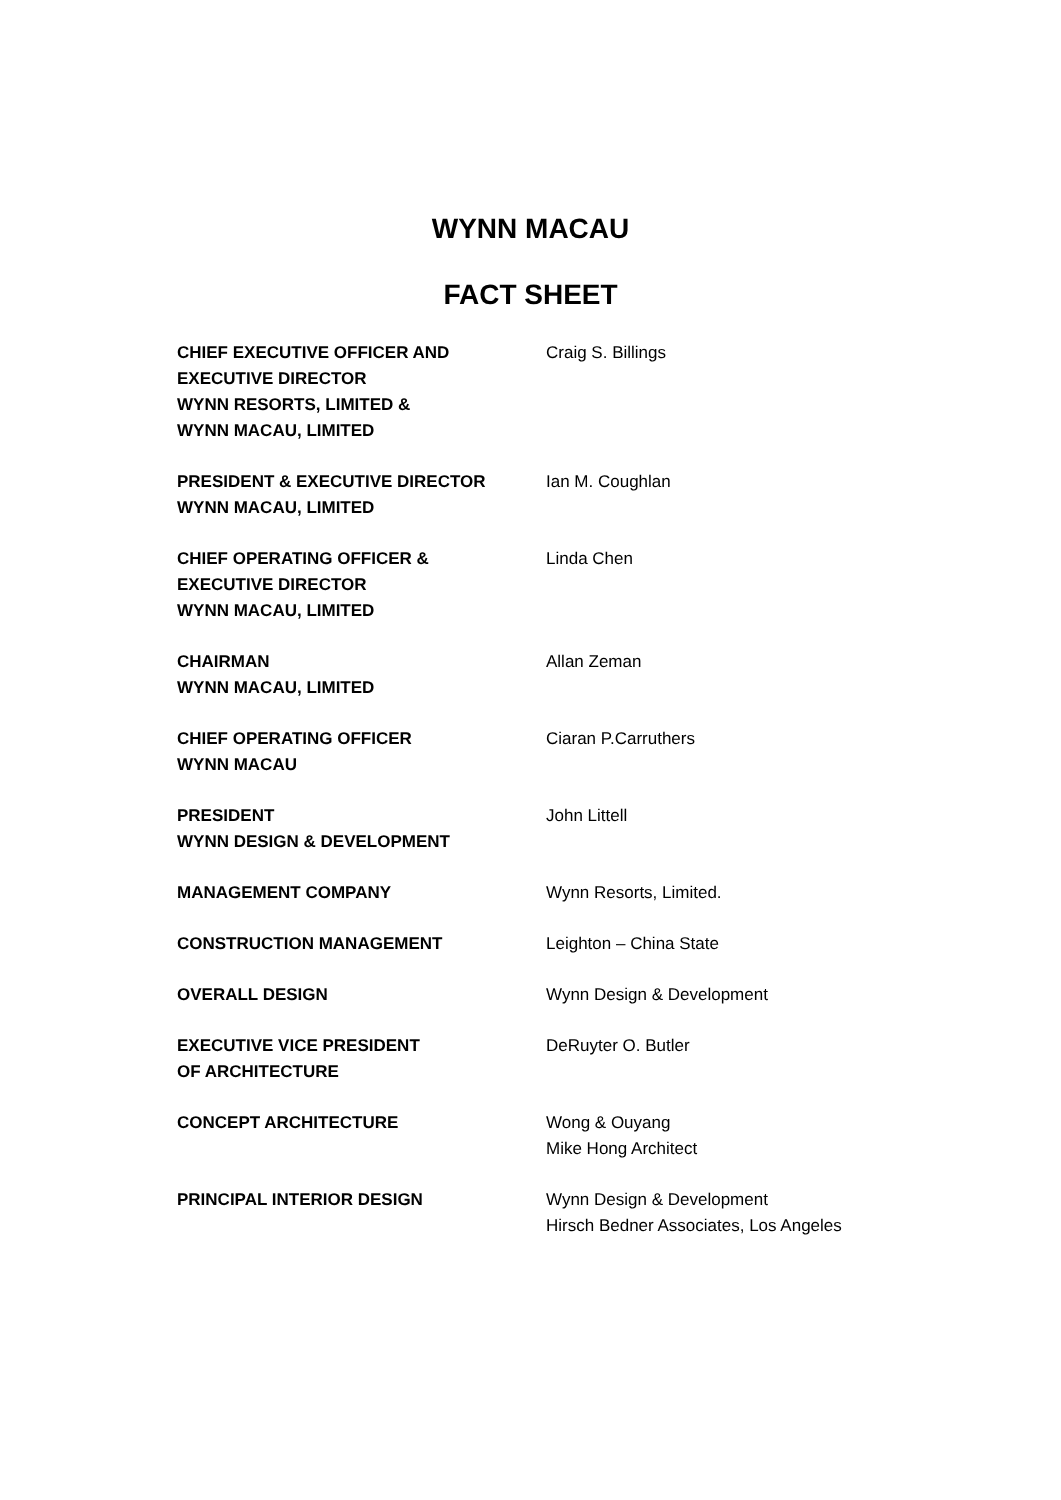WYNN MACAU
FACT SHEET
CHIEF EXECUTIVE OFFICER AND
EXECUTIVE DIRECTOR
WYNN RESORTS, LIMITED &
WYNN MACAU, LIMITED
Craig S. Billings
PRESIDENT & EXECUTIVE DIRECTOR
WYNN MACAU, LIMITED
Ian M. Coughlan
CHIEF OPERATING OFFICER &
EXECUTIVE DIRECTOR
WYNN MACAU, LIMITED
Linda Chen
CHAIRMAN
WYNN MACAU, LIMITED
Allan Zeman
CHIEF OPERATING OFFICER
WYNN MACAU
Ciaran P.Carruthers
PRESIDENT
WYNN DESIGN & DEVELOPMENT
John Littell
MANAGEMENT COMPANY Wynn Resorts, Limited.
CONSTRUCTION MANAGEMENT Leighton – China State
OVERALL DESIGN Wynn Design & Development
EXECUTIVE VICE PRESIDENT
OF ARCHITECTURE
DeRuyter O. Butler
CONCEPT ARCHITECTURE Wong & Ouyang
Mike Hong Architect
PRINCIPAL INTERIOR DESIGN Wynn Design & Development
Hirsch Bedner Associates, Los Angeles